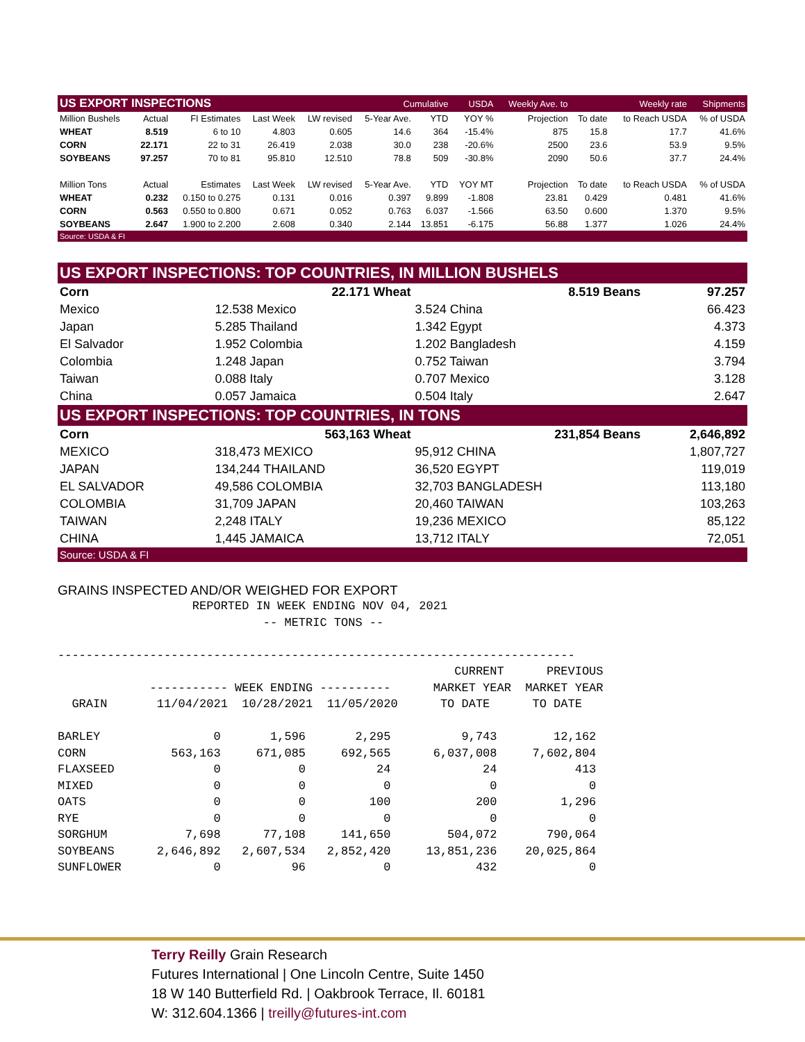| US EXPORT INSPECTIONS | | | | | Cumulative | | USDA | Weekly Ave. to | | Weekly rate | Shipments |
| --- | --- | --- | --- | --- | --- | --- | --- | --- | --- | --- | --- |
| Million Bushels | Actual | FI Estimates | Last Week | LW revised | 5-Year Ave. | YTD | YOY % | Projection | To date | to Reach USDA | % of USDA |
| WHEAT | 8.519 | 6 to 10 | 4.803 | 0.605 | 14.6 | 364 | -15.4% | 875 | 15.8 | 17.7 | 41.6% |
| CORN | 22.171 | 22 to 31 | 26.419 | 2.038 | 30.0 | 238 | -20.6% | 2500 | 23.6 | 53.9 | 9.5% |
| SOYBEANS | 97.257 | 70 to 81 | 95.810 | 12.510 | 78.8 | 509 | -30.8% | 2090 | 50.6 | 37.7 | 24.4% |
| Million Tons | Actual | Estimates | Last Week | LW revised | 5-Year Ave. | YTD | YOY MT | Projection | To date | to Reach USDA | % of USDA |
| WHEAT | 0.232 | 0.150 to 0.275 | 0.131 | 0.016 | 0.397 | 9.899 | -1.808 | 23.81 | 0.429 | 0.481 | 41.6% |
| CORN | 0.563 | 0.550 to 0.800 | 0.671 | 0.052 | 0.763 | 6.037 | -1.566 | 63.50 | 0.600 | 1.370 | 9.5% |
| SOYBEANS | 2.647 | 1.900 to 2.200 | 2.608 | 0.340 | 2.144 | 13.851 | -6.175 | 56.88 | 1.377 | 1.026 | 24.4% |
| Source: USDA & FI | | | | | | | | | | | |
| US EXPORT INSPECTIONS: TOP COUNTRIES, IN MILLION BUSHELS | | | |
| Corn | 22.171 Wheat | 8.519 Beans | 97.257 |
| Mexico | 12.538 Mexico | 3.524 China | 66.423 |
| Japan | 5.285 Thailand | 1.342 Egypt | 4.373 |
| El Salvador | 1.952 Colombia | 1.202 Bangladesh | 4.159 |
| Colombia | 1.248 Japan | 0.752 Taiwan | 3.794 |
| Taiwan | 0.088 Italy | 0.707 Mexico | 3.128 |
| China | 0.057 Jamaica | 0.504 Italy | 2.647 |
| US EXPORT INSPECTIONS: TOP COUNTRIES, IN TONS | | | |
| Corn | 563,163 Wheat | 231,854 Beans | 2,646,892 |
| MEXICO | 318,473 MEXICO | 95,912 CHINA | 1,807,727 |
| JAPAN | 134,244 THAILAND | 36,520 EGYPT | 119,019 |
| EL SALVADOR | 49,586 COLOMBIA | 32,703 BANGLADESH | 113,180 |
| COLOMBIA | 31,709 JAPAN | 20,460 TAIWAN | 103,263 |
| TAIWAN | 2,248 ITALY | 19,236 MEXICO | 85,122 |
| CHINA | 1,445 JAMAICA | 13,712 ITALY | 72,051 |
| Source: USDA & FI | | | |
GRAINS INSPECTED AND/OR WEIGHED FOR EXPORT
                   REPORTED IN WEEK ENDING NOV 04, 2021
                             -- METRIC TONS --

-------------------------------------------------------------------------
                                                        CURRENT      PREVIOUS
             ----------- WEEK ENDING ----------      MARKET YEAR  MARKET YEAR
  GRAIN       11/04/2021  10/28/2021  11/05/2020      TO DATE      TO DATE

BARLEY                0       1,596       2,295          9,743        12,162
CORN            563,163     671,085     692,565      6,037,008     7,602,804
FLAXSEED              0           0          24             24           413
MIXED                 0           0           0              0             0
OATS                  0           0         100            200         1,296
RYE                   0           0           0              0             0
SORGHUM           7,698      77,108     141,650        504,072       790,064
SOYBEANS      2,646,892   2,607,534   2,852,420     13,851,236    20,025,864
SUNFLOWER             0          96           0            432             0
Terry Reilly Grain Research
Futures International | One Lincoln Centre, Suite 1450
18 W 140 Butterfield Rd. | Oakbrook Terrace, Il. 60181
W: 312.604.1366 | treilly@futures-int.com